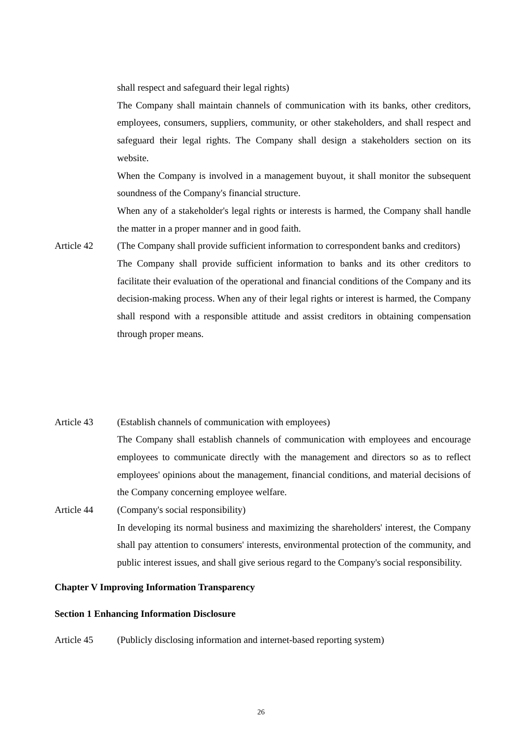shall respect and safeguard their legal rights)
The Company shall maintain channels of communication with its banks, other creditors, employees, consumers, suppliers, community, or other stakeholders, and shall respect and safeguard their legal rights. The Company shall design a stakeholders section on its website.
When the Company is involved in a management buyout, it shall monitor the subsequent soundness of the Company's financial structure.
When any of a stakeholder's legal rights or interests is harmed, the Company shall handle the matter in a proper manner and in good faith.
Article 42 (The Company shall provide sufficient information to correspondent banks and creditors)
The Company shall provide sufficient information to banks and its other creditors to facilitate their evaluation of the operational and financial conditions of the Company and its decision-making process. When any of their legal rights or interest is harmed, the Company shall respond with a responsible attitude and assist creditors in obtaining compensation through proper means.
Article 43 (Establish channels of communication with employees)
The Company shall establish channels of communication with employees and encourage employees to communicate directly with the management and directors so as to reflect employees' opinions about the management, financial conditions, and material decisions of the Company concerning employee welfare.
Article 44 (Company's social responsibility)
In developing its normal business and maximizing the shareholders' interest, the Company shall pay attention to consumers' interests, environmental protection of the community, and public interest issues, and shall give serious regard to the Company's social responsibility.
Chapter V Improving Information Transparency
Section 1 Enhancing Information Disclosure
Article 45 (Publicly disclosing information and internet-based reporting system)
26